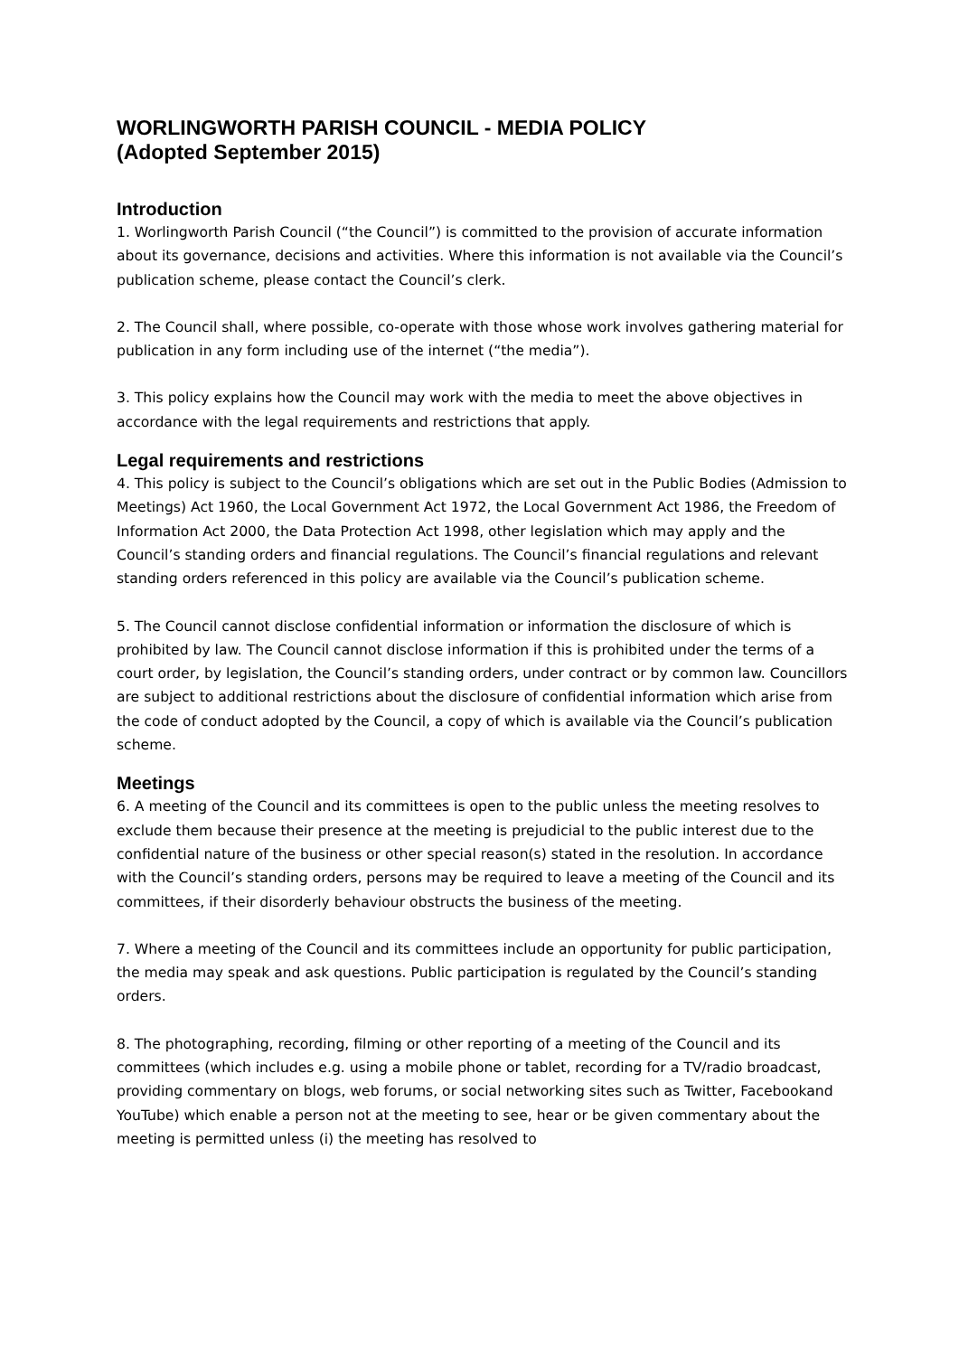WORLINGWORTH PARISH COUNCIL - MEDIA POLICY
(Adopted September 2015)
Introduction
1. Worlingworth Parish Council (“the Council”) is committed to the provision of accurate information about its governance, decisions and activities. Where this information is not available via the Council’s publication scheme, please contact the Council’s clerk.
2. The Council shall, where possible, co-operate with those whose work involves gathering material for publication in any form including use of the internet (“the media”).
3. This policy explains how the Council may work with the media to meet the above objectives in accordance with the legal requirements and restrictions that apply.
Legal requirements and restrictions
4. This policy is subject to the Council’s obligations which are set out in the Public Bodies (Admission to Meetings) Act 1960, the Local Government Act 1972, the Local Government Act 1986, the Freedom of Information Act 2000, the Data Protection Act 1998, other legislation which may apply and the Council’s standing orders and financial regulations. The Council’s financial regulations and relevant standing orders referenced in this policy are available via the Council’s publication scheme.
5. The Council cannot disclose confidential information or information the disclosure of which is prohibited by law. The Council cannot disclose information if this is prohibited under the terms of a court order, by legislation, the Council’s standing orders, under contract or by common law. Councillors are subject to additional restrictions about the disclosure of confidential information which arise from the code of conduct adopted by the Council, a copy of which is available via the Council’s publication scheme.
Meetings
6. A meeting of the Council and its committees is open to the public unless the meeting resolves to exclude them because their presence at the meeting is prejudicial to the public interest due to the confidential nature of the business or other special reason(s) stated in the resolution. In accordance with the Council’s standing orders, persons may be required to leave a meeting of the Council and its committees, if their disorderly behaviour obstructs the business of the meeting.
7. Where a meeting of the Council and its committees include an opportunity for public participation, the media may speak and ask questions. Public participation is regulated by the Council’s standing orders.
8. The photographing, recording, filming or other reporting of a meeting of the Council and its committees (which includes e.g. using a mobile phone or tablet, recording for a TV/radio broadcast, providing commentary on blogs, web forums, or social networking sites such as Twitter, Facebookand YouTube) which enable a person not at the meeting to see, hear or be given commentary about the meeting is permitted unless (i) the meeting has resolved to